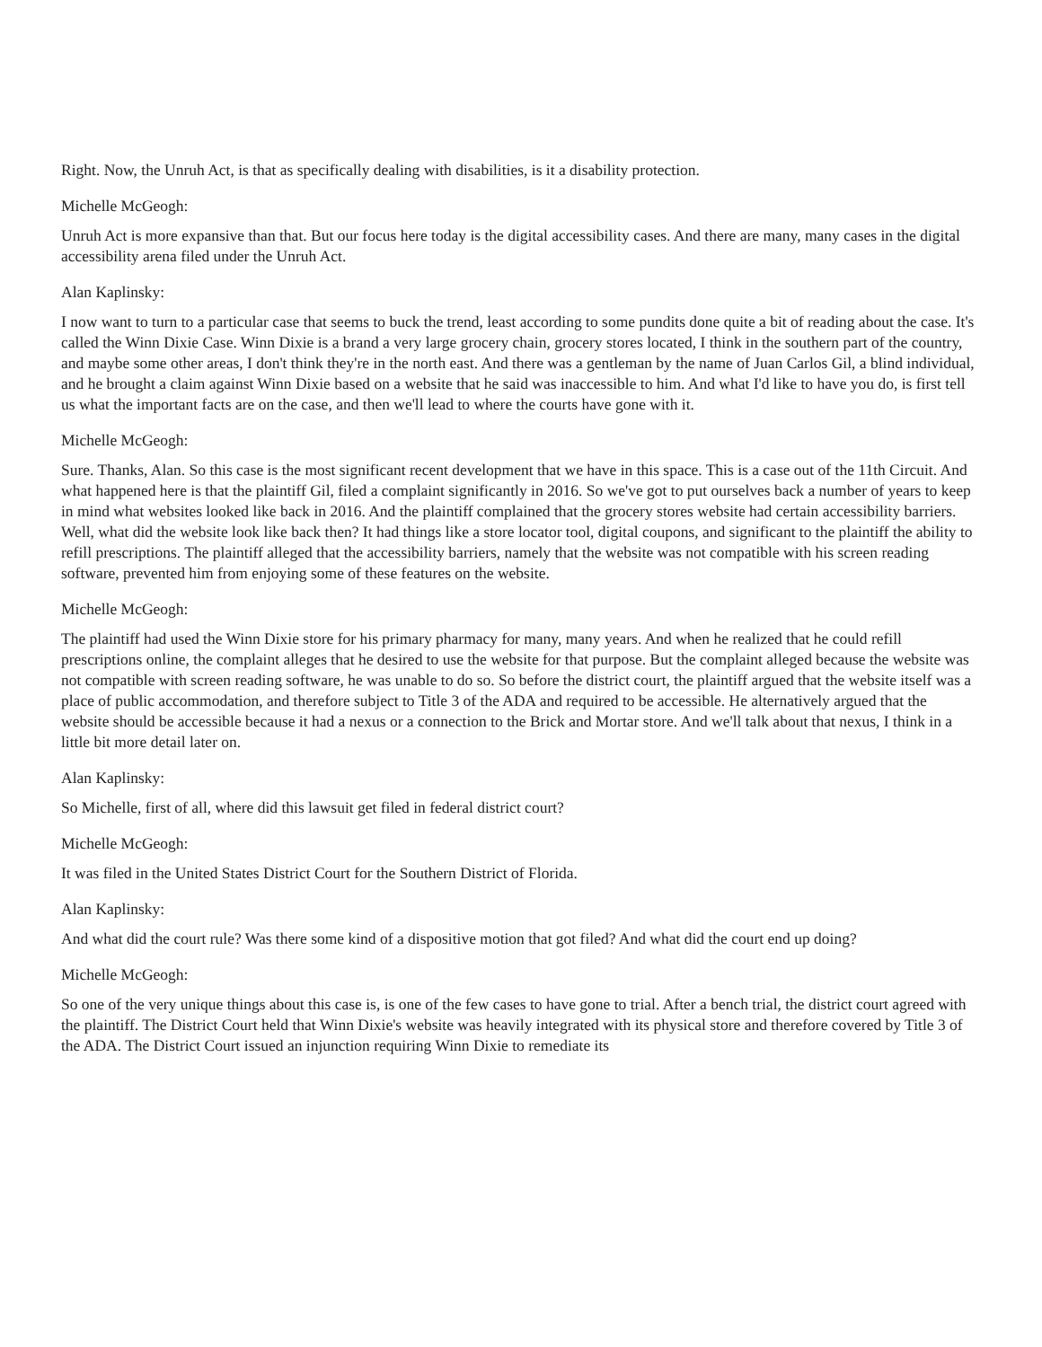Right. Now, the Unruh Act, is that as specifically dealing with disabilities, is it a disability protection.
Michelle McGeogh:
Unruh Act is more expansive than that. But our focus here today is the digital accessibility cases. And there are many, many cases in the digital accessibility arena filed under the Unruh Act.
Alan Kaplinsky:
I now want to turn to a particular case that seems to buck the trend, least according to some pundits done quite a bit of reading about the case. It's called the Winn Dixie Case. Winn Dixie is a brand a very large grocery chain, grocery stores located, I think in the southern part of the country, and maybe some other areas, I don't think they're in the north east. And there was a gentleman by the name of Juan Carlos Gil, a blind individual, and he brought a claim against Winn Dixie based on a website that he said was inaccessible to him. And what I'd like to have you do, is first tell us what the important facts are on the case, and then we'll lead to where the courts have gone with it.
Michelle McGeogh:
Sure. Thanks, Alan. So this case is the most significant recent development that we have in this space. This is a case out of the 11th Circuit. And what happened here is that the plaintiff Gil, filed a complaint significantly in 2016. So we've got to put ourselves back a number of years to keep in mind what websites looked like back in 2016. And the plaintiff complained that the grocery stores website had certain accessibility barriers. Well, what did the website look like back then? It had things like a store locator tool, digital coupons, and significant to the plaintiff the ability to refill prescriptions. The plaintiff alleged that the accessibility barriers, namely that the website was not compatible with his screen reading software, prevented him from enjoying some of these features on the website.
Michelle McGeogh:
The plaintiff had used the Winn Dixie store for his primary pharmacy for many, many years. And when he realized that he could refill prescriptions online, the complaint alleges that he desired to use the website for that purpose. But the complaint alleged because the website was not compatible with screen reading software, he was unable to do so. So before the district court, the plaintiff argued that the website itself was a place of public accommodation, and therefore subject to Title 3 of the ADA and required to be accessible. He alternatively argued that the website should be accessible because it had a nexus or a connection to the Brick and Mortar store. And we'll talk about that nexus, I think in a little bit more detail later on.
Alan Kaplinsky:
So Michelle, first of all, where did this lawsuit get filed in federal district court?
Michelle McGeogh:
It was filed in the United States District Court for the Southern District of Florida.
Alan Kaplinsky:
And what did the court rule? Was there some kind of a dispositive motion that got filed? And what did the court end up doing?
Michelle McGeogh:
So one of the very unique things about this case is, is one of the few cases to have gone to trial. After a bench trial, the district court agreed with the plaintiff. The District Court held that Winn Dixie's website was heavily integrated with its physical store and therefore covered by Title 3 of the ADA. The District Court issued an injunction requiring Winn Dixie to remediate its